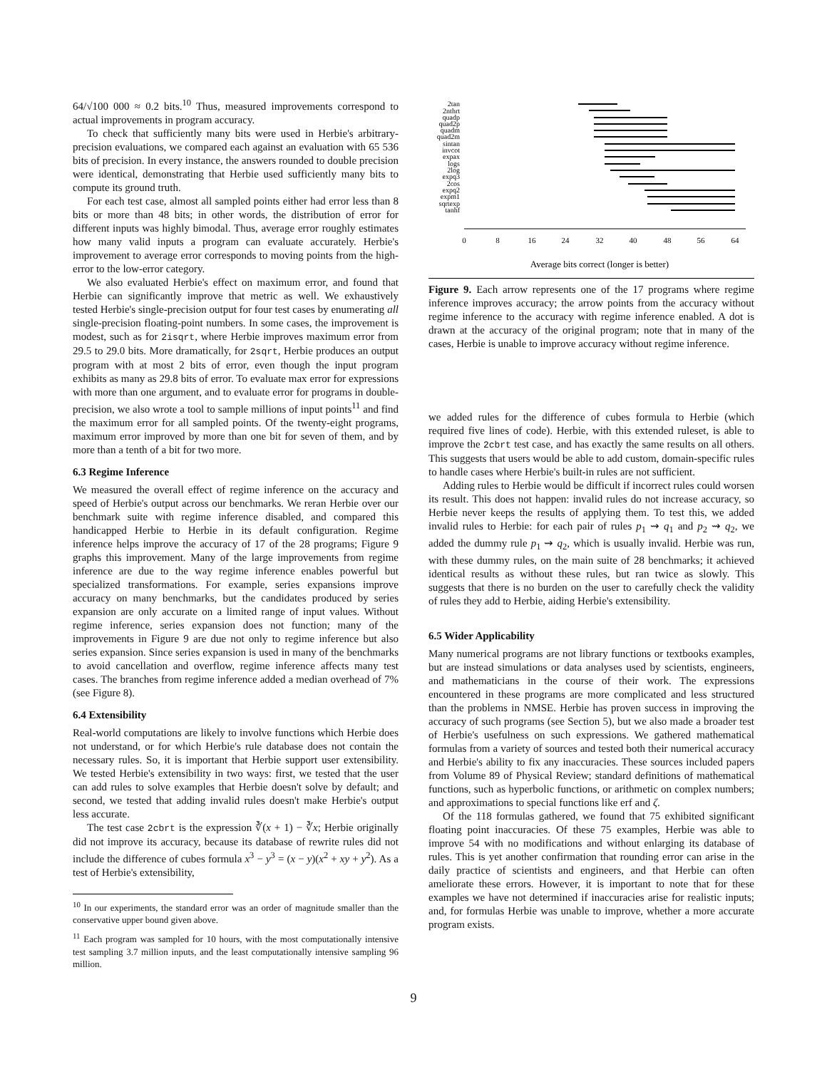64/√100 000 ≈ 0.2 bits.<sup>10</sup> Thus, measured improvements correspond to actual improvements in program accuracy.
To check that sufficiently many bits were used in Herbie's arbitrary-precision evaluations, we compared each against an evaluation with 65 536 bits of precision. In every instance, the answers rounded to double precision were identical, demonstrating that Herbie used sufficiently many bits to compute its ground truth.
For each test case, almost all sampled points either had error less than 8 bits or more than 48 bits; in other words, the distribution of error for different inputs was highly bimodal. Thus, average error roughly estimates how many valid inputs a program can evaluate accurately. Herbie's improvement to average error corresponds to moving points from the high-error to the low-error category.
We also evaluated Herbie's effect on maximum error, and found that Herbie can significantly improve that metric as well. We exhaustively tested Herbie's single-precision output for four test cases by enumerating all single-precision floating-point numbers. In some cases, the improvement is modest, such as for 2isqrt, where Herbie improves maximum error from 29.5 to 29.0 bits. More dramatically, for 2sqrt, Herbie produces an output program with at most 2 bits of error, even though the input program exhibits as many as 29.8 bits of error. To evaluate max error for expressions with more than one argument, and to evaluate error for programs in double-precision, we also wrote a tool to sample millions of input points<sup>11</sup> and find the maximum error for all sampled points. Of the twenty-eight programs, maximum error improved by more than one bit for seven of them, and by more than a tenth of a bit for two more.
6.3 Regime Inference
We measured the overall effect of regime inference on the accuracy and speed of Herbie's output across our benchmarks. We reran Herbie over our benchmark suite with regime inference disabled, and compared this handicapped Herbie to Herbie in its default configuration. Regime inference helps improve the accuracy of 17 of the 28 programs; Figure 9 graphs this improvement. Many of the large improvements from regime inference are due to the way regime inference enables powerful but specialized transformations. For example, series expansions improve accuracy on many benchmarks, but the candidates produced by series expansion are only accurate on a limited range of input values. Without regime inference, series expansion does not function; many of the improvements in Figure 9 are due not only to regime inference but also series expansion. Since series expansion is used in many of the benchmarks to avoid cancellation and overflow, regime inference affects many test cases. The branches from regime inference added a median overhead of 7% (see Figure 8).
6.4 Extensibility
Real-world computations are likely to involve functions which Herbie does not understand, or for which Herbie's rule database does not contain the necessary rules. So, it is important that Herbie support user extensibility. We tested Herbie's extensibility in two ways: first, we tested that the user can add rules to solve examples that Herbie doesn't solve by default; and second, we tested that adding invalid rules doesn't make Herbie's output less accurate.
The test case 2cbrt is the expression ∛(x + 1) − ∛x; Herbie originally did not improve its accuracy, because its database of rewrite rules did not include the difference of cubes formula x<sup>3</sup> − y<sup>3</sup> = (x − y)(x<sup>2</sup> + xy + y<sup>2</sup>). As a test of Herbie's extensibility,
<sup>10</sup> In our experiments, the standard error was an order of magnitude smaller than the conservative upper bound given above.
<sup>11</sup> Each program was sampled for 10 hours, with the most computationally intensive test sampling 3.7 million inputs, and the least computationally intensive sampling 96 million.
0
8
16
24
32
40
48
56
64
Average bits correct (longer is better)
2tan
2nthrt
quadp
quad2p
quadm
quad2m
sintan
invcot
expax
logs
2log
expq3
2cos
expq2
expm1
sqrtexp
tanhf
Figure 9. Each arrow represents one of the 17 programs where regime inference improves accuracy; the arrow points from the accuracy without regime inference to the accuracy with regime inference enabled. A dot is drawn at the accuracy of the original program; note that in many of the cases, Herbie is unable to improve accuracy without regime inference.
we added rules for the difference of cubes formula to Herbie (which required five lines of code). Herbie, with this extended ruleset, is able to improve the 2cbrt test case, and has exactly the same results on all others. This suggests that users would be able to add custom, domain-specific rules to handle cases where Herbie's built-in rules are not sufficient.
Adding rules to Herbie would be difficult if incorrect rules could worsen its result. This does not happen: invalid rules do not increase accuracy, so Herbie never keeps the results of applying them. To test this, we added invalid rules to Herbie: for each pair of rules p<sub>1</sub> ⇝ q<sub>1</sub> and p<sub>2</sub> ⇝ q<sub>2</sub>, we added the dummy rule p<sub>1</sub> ⇝ q<sub>2</sub>, which is usually invalid. Herbie was run, with these dummy rules, on the main suite of 28 benchmarks; it achieved identical results as without these rules, but ran twice as slowly. This suggests that there is no burden on the user to carefully check the validity of rules they add to Herbie, aiding Herbie's extensibility.
6.5 Wider Applicability
Many numerical programs are not library functions or textbooks examples, but are instead simulations or data analyses used by scientists, engineers, and mathematicians in the course of their work. The expressions encountered in these programs are more complicated and less structured than the problems in NMSE. Herbie has proven success in improving the accuracy of such programs (see Section 5), but we also made a broader test of Herbie's usefulness on such expressions. We gathered mathematical formulas from a variety of sources and tested both their numerical accuracy and Herbie's ability to fix any inaccuracies. These sources included papers from Volume 89 of Physical Review; standard definitions of mathematical functions, such as hyperbolic functions, or arithmetic on complex numbers; and approximations to special functions like erf and ζ.
Of the 118 formulas gathered, we found that 75 exhibited significant floating point inaccuracies. Of these 75 examples, Herbie was able to improve 54 with no modifications and without enlarging its database of rules. This is yet another confirmation that rounding error can arise in the daily practice of scientists and engineers, and that Herbie can often ameliorate these errors. However, it is important to note that for these examples we have not determined if inaccuracies arise for realistic inputs; and, for formulas Herbie was unable to improve, whether a more accurate program exists.
9